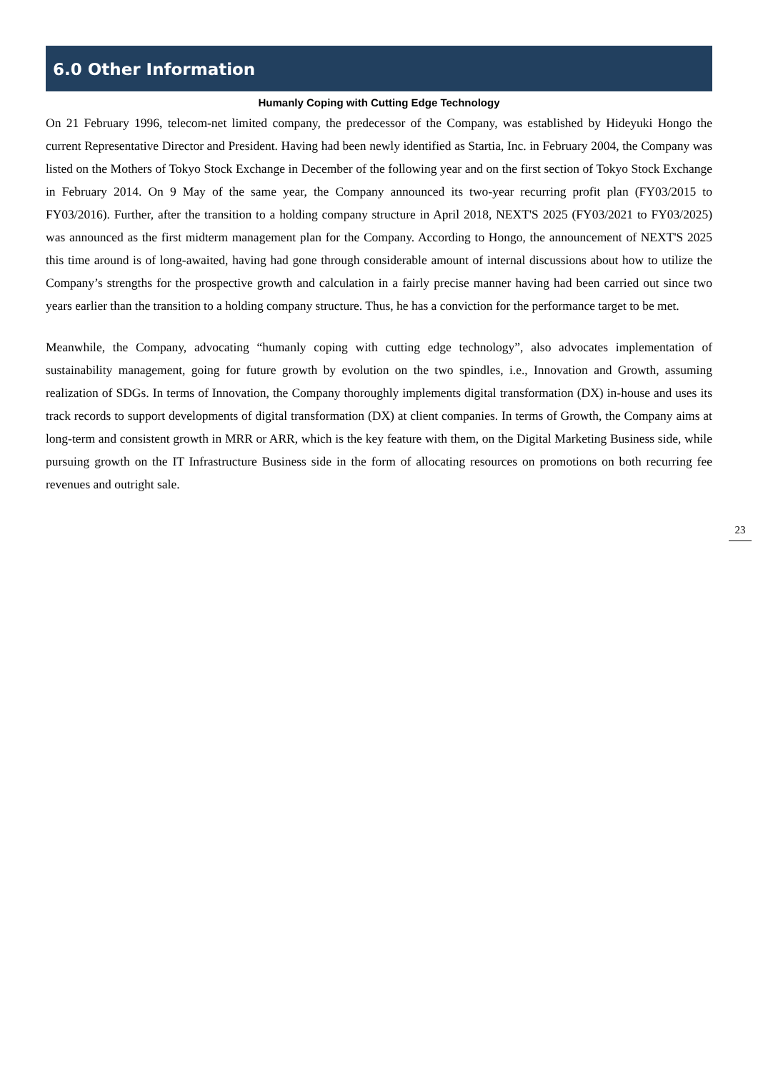6.0 Other Information
Humanly Coping with Cutting Edge Technology
On 21 February 1996, telecom-net limited company, the predecessor of the Company, was established by Hideyuki Hongo the current Representative Director and President. Having had been newly identified as Startia, Inc. in February 2004, the Company was listed on the Mothers of Tokyo Stock Exchange in December of the following year and on the first section of Tokyo Stock Exchange in February 2014. On 9 May of the same year, the Company announced its two-year recurring profit plan (FY03/2015 to FY03/2016). Further, after the transition to a holding company structure in April 2018, NEXT'S 2025 (FY03/2021 to FY03/2025) was announced as the first midterm management plan for the Company. According to Hongo, the announcement of NEXT'S 2025 this time around is of long-awaited, having had gone through considerable amount of internal discussions about how to utilize the Company’s strengths for the prospective growth and calculation in a fairly precise manner having had been carried out since two years earlier than the transition to a holding company structure. Thus, he has a conviction for the performance target to be met.
Meanwhile, the Company, advocating “humanly coping with cutting edge technology”, also advocates implementation of sustainability management, going for future growth by evolution on the two spindles, i.e., Innovation and Growth, assuming realization of SDGs. In terms of Innovation, the Company thoroughly implements digital transformation (DX) in-house and uses its track records to support developments of digital transformation (DX) at client companies. In terms of Growth, the Company aims at long-term and consistent growth in MRR or ARR, which is the key feature with them, on the Digital Marketing Business side, while pursuing growth on the IT Infrastructure Business side in the form of allocating resources on promotions on both recurring fee revenues and outright sale.
23